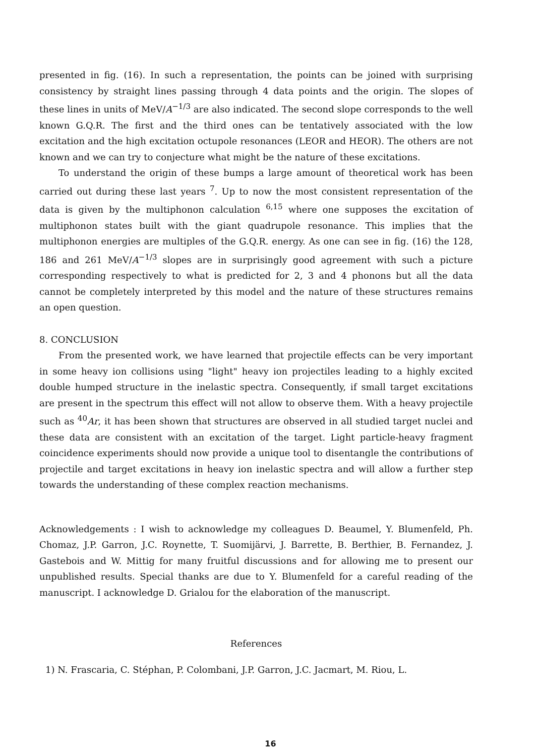presented in fig. (16). In such a representation, the points can be joined with surprising consistency by straight lines passing through 4 data points and the origin. The slopes of these lines in units of MeV/A<sup>−1/3</sup> are also indicated. The second slope corresponds to the well known G.Q.R. The first and the third ones can be tentatively associated with the low excitation and the high excitation octupole resonances (LEOR and HEOR). The others are not known and we can try to conjecture what might be the nature of these excitations.
To understand the origin of these bumps a large amount of theoretical work has been carried out during these last years <sup>7</sup>. Up to now the most consistent representation of the data is given by the multiphonon calculation <sup>6,15</sup> where one supposes the excitation of multiphonon states built with the giant quadrupole resonance. This implies that the multiphonon energies are multiples of the G.Q.R. energy. As one can see in fig. (16) the 128, 186 and 261 MeV/A<sup>−1/3</sup> slopes are in surprisingly good agreement with such a picture corresponding respectively to what is predicted for 2, 3 and 4 phonons but all the data cannot be completely interpreted by this model and the nature of these structures remains an open question.
8. CONCLUSION
From the presented work, we have learned that projectile effects can be very important in some heavy ion collisions using "light" heavy ion projectiles leading to a highly excited double humped structure in the inelastic spectra. Consequently, if small target excitations are present in the spectrum this effect will not allow to observe them. With a heavy projectile such as <sup>40</sup>Ar, it has been shown that structures are observed in all studied target nuclei and these data are consistent with an excitation of the target. Light particle-heavy fragment coincidence experiments should now provide a unique tool to disentangle the contributions of projectile and target excitations in heavy ion inelastic spectra and will allow a further step towards the understanding of these complex reaction mechanisms.
Acknowledgements : I wish to acknowledge my colleagues D. Beaumel, Y. Blumenfeld, Ph. Chomaz, J.P. Garron, J.C. Roynette, T. Suomijärvi, J. Barrette, B. Berthier, B. Fernandez, J. Gastebois and W. Mittig for many fruitful discussions and for allowing me to present our unpublished results. Special thanks are due to Y. Blumenfeld for a careful reading of the manuscript. I acknowledge D. Grialou for the elaboration of the manuscript.
References
1) N. Frascaria, C. Stéphan, P. Colombani, J.P. Garron, J.C. Jacmart, M. Riou, L.
16